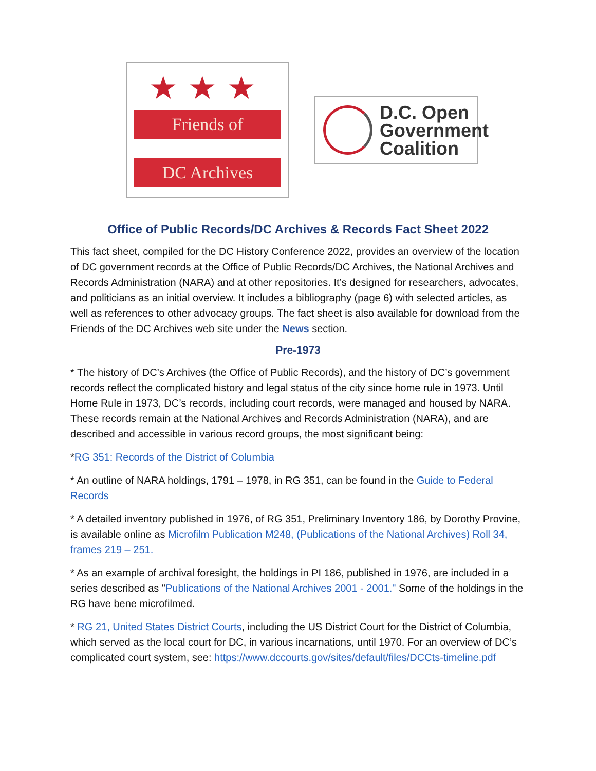★★★
Friends of
DC Archives
D.C. Open
Government
Coalition
Office of Public Records/DC Archives & Records Fact Sheet 2022
This fact sheet, compiled for the DC History Conference 2022, provides an overview of the location of DC government records at the Office of Public Records/DC Archives, the National Archives and Records Administration (NARA) and at other repositories. It’s designed for researchers, advocates, and politicians as an initial overview. It includes a bibliography (page 6) with selected articles, as well as references to other advocacy groups. The fact sheet is also available for download from the Friends of the DC Archives web site under the News section.
Pre-1973
* The history of DC’s Archives (the Office of Public Records), and the history of DC’s government records reflect the complicated history and legal status of the city since home rule in 1973. Until Home Rule in 1973, DC’s records, including court records, were managed and housed by NARA. These records remain at the National Archives and Records Administration (NARA), and are described and accessible in various record groups, the most significant being:
*RG 351: Records of the District of Columbia
* An outline of NARA holdings, 1791 – 1978, in RG 351, can be found in the Guide to Federal Records
* A detailed inventory published in 1976, of RG 351, Preliminary Inventory 186, by Dorothy Provine, is available online as Microfilm Publication M248, (Publications of the National Archives) Roll 34, frames 219 – 251.
* As an example of archival foresight, the holdings in PI 186, published in 1976, are included in a series described as "Publications of the National Archives 2001 - 2001." Some of the holdings in the RG have bene microfilmed.
* RG 21, United States District Courts, including the US District Court for the District of Columbia, which served as the local court for DC, in various incarnations, until 1970. For an overview of DC’s complicated court system, see: https://www.dccourts.gov/sites/default/files/DCCts-timeline.pdf